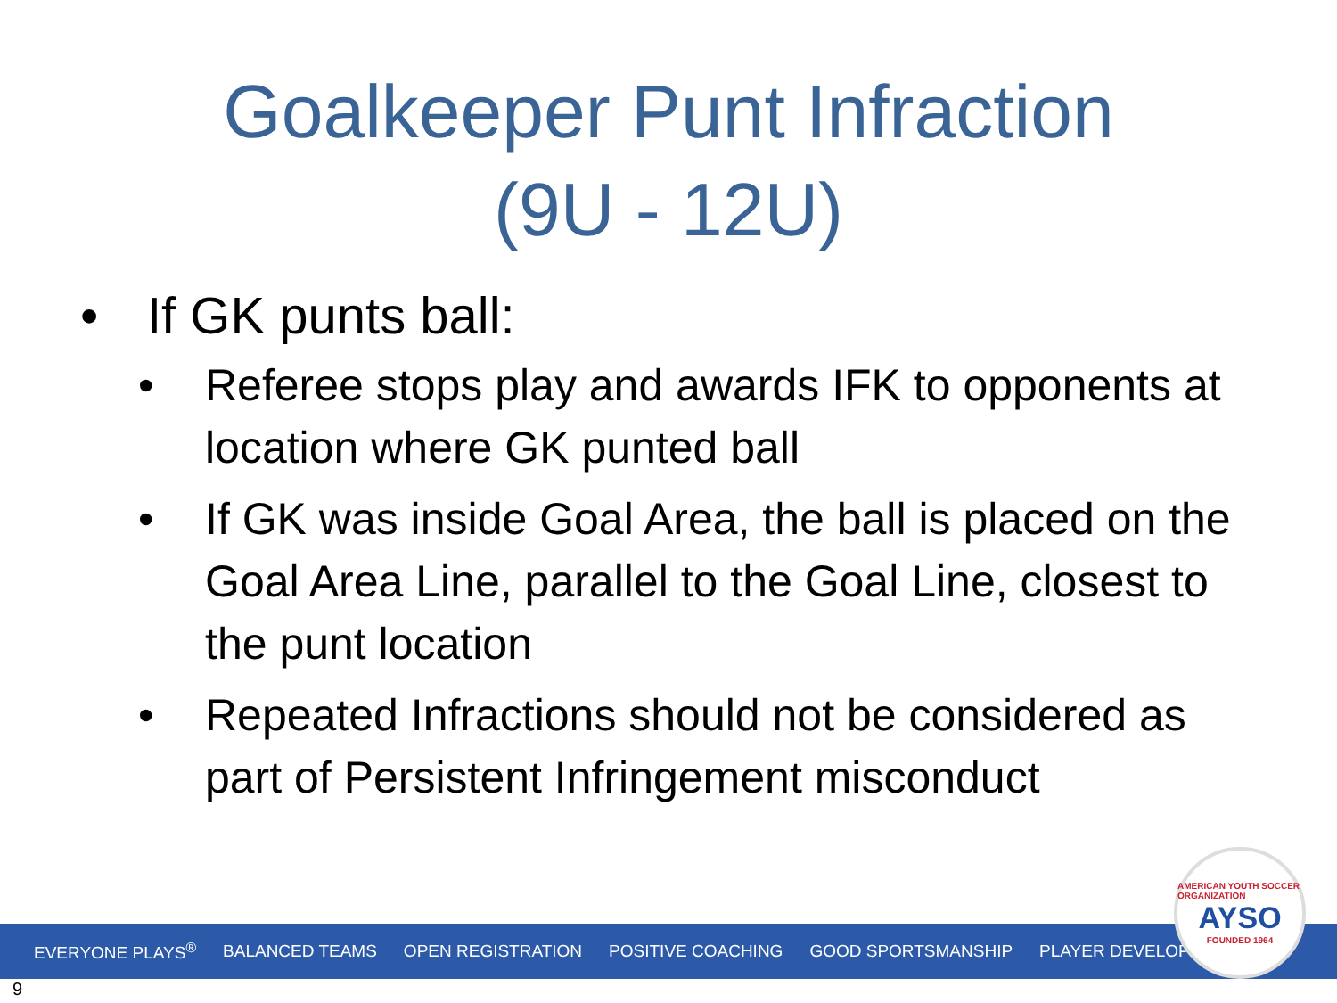Goalkeeper Punt Infraction
(9U - 12U)
• If GK punts ball:
• Referee stops play and awards IFK to opponents at location where GK punted ball
• If GK was inside Goal Area, the ball is placed on the Goal Area Line, parallel to the Goal Line, closest to the punt location
• Repeated Infractions should not be considered as part of Persistent Infringement misconduct
EVERYONE PLAYS<sup>®</sup> BALANCED TEAMS OPEN REGISTRATION POSITIVE COACHING GOOD SPORTSMANSHIP PLAYER DEVELOPMENT
AMERICAN YOUTH SOCCER ORGANIZATION
AYSO
FOUNDED 1964
9